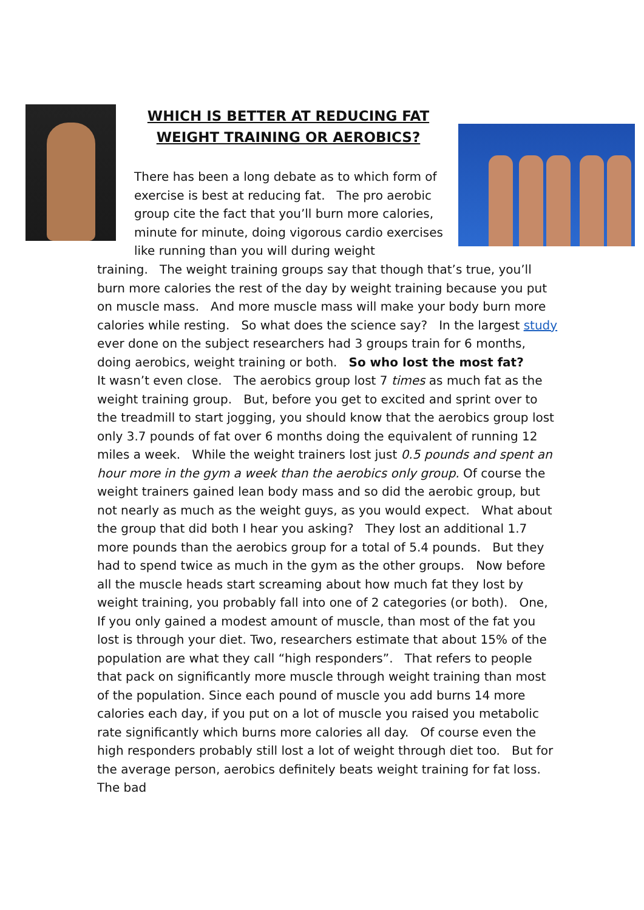WHICH IS BETTER AT REDUCING FAT
WEIGHT TRAINING OR AEROBICS?
There has been a long debate as to which form of exercise is best at reducing fat. The pro aerobic group cite the fact that you’ll burn more calories, minute for minute, doing vigorous cardio exercises like running than you will during weight
training. The weight training groups say that though that’s true, you’ll burn more calories the rest of the day by weight training because you put on muscle mass. And more muscle mass will make your body burn more calories while resting. So what does the science say? In the largest study ever done on the subject researchers had 3 groups train for 6 months, doing aerobics, weight training or both. So who lost the most fat?
It wasn’t even close. The aerobics group lost 7 times as much fat as the weight training group. But, before you get to excited and sprint over to the treadmill to start jogging, you should know that the aerobics group lost only 3.7 pounds of fat over 6 months doing the equivalent of running 12 miles a week. While the weight trainers lost just 0.5 pounds and spent an hour more in the gym a week than the aerobics only group. Of course the weight trainers gained lean body mass and so did the aerobic group, but not nearly as much as the weight guys, as you would expect. What about the group that did both I hear you asking? They lost an additional 1.7 more pounds than the aerobics group for a total of 5.4 pounds. But they had to spend twice as much in the gym as the other groups. Now before all the muscle heads start screaming about how much fat they lost by weight training, you probably fall into one of 2 categories (or both). One, If you only gained a modest amount of muscle, than most of the fat you lost is through your diet. Two, researchers estimate that about 15% of the population are what they call “high responders”. That refers to people that pack on significantly more muscle through weight training than most of the population. Since each pound of muscle you add burns 14 more calories each day, if you put on a lot of muscle you raised you metabolic rate significantly which burns more calories all day. Of course even the high responders probably still lost a lot of weight through diet too. But for the average person, aerobics definitely beats weight training for fat loss. The bad